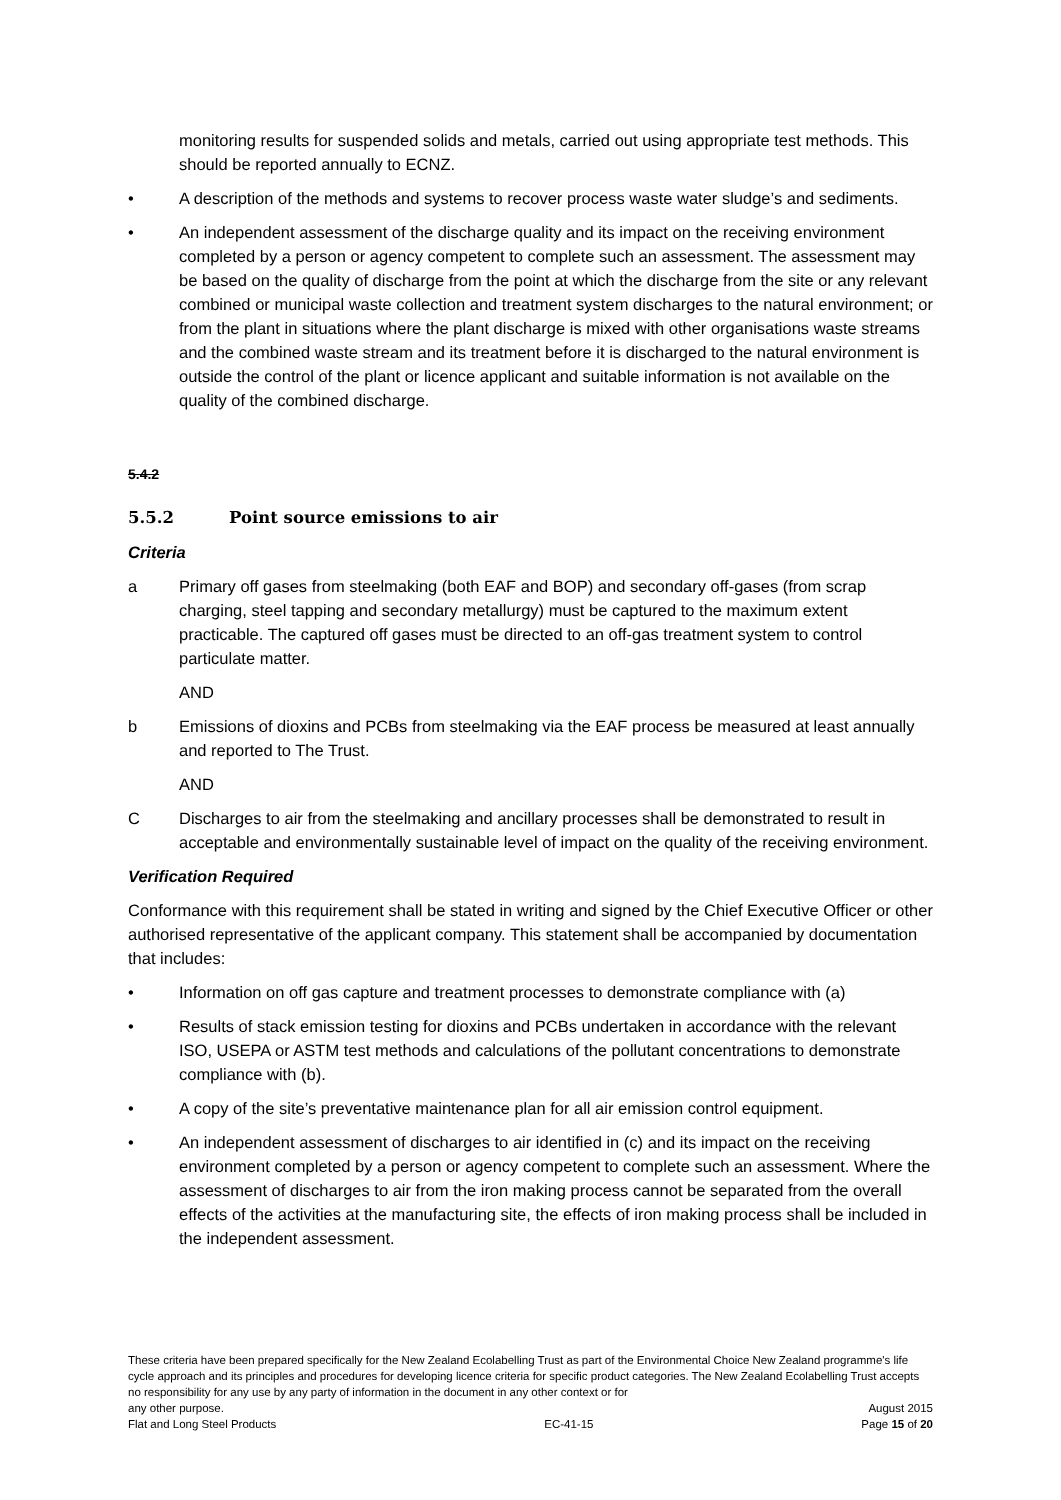monitoring results for suspended solids and metals, carried out using appropriate test methods. This should be reported annually to ECNZ.
• A description of the methods and systems to recover process waste water sludge’s and sediments.
• An independent assessment of the discharge quality and its impact on the receiving environment completed by a person or agency competent to complete such an assessment. The assessment may be based on the quality of discharge from the point at which the discharge from the site or any relevant combined or municipal waste collection and treatment system discharges to the natural environment; or from the plant in situations where the plant discharge is mixed with other organisations waste streams and the combined waste stream and its treatment before it is discharged to the natural environment is outside the control of the plant or licence applicant and suitable information is not available on the quality of the combined discharge.
5.4.2
5.5.2 Point source emissions to air
Criteria
a Primary off gases from steelmaking (both EAF and BOP) and secondary off-gases (from scrap charging, steel tapping and secondary metallurgy) must be captured to the maximum extent practicable. The captured off gases must be directed to an off-gas treatment system to control particulate matter.
AND
b Emissions of dioxins and PCBs from steelmaking via the EAF process be measured at least annually and reported to The Trust.
AND
C Discharges to air from the steelmaking and ancillary processes shall be demonstrated to result in acceptable and environmentally sustainable level of impact on the quality of the receiving environment.
Verification Required
Conformance with this requirement shall be stated in writing and signed by the Chief Executive Officer or other authorised representative of the applicant company. This statement shall be accompanied by documentation that includes:
• Information on off gas capture and treatment processes to demonstrate compliance with (a)
• Results of stack emission testing for dioxins and PCBs undertaken in accordance with the relevant ISO, USEPA or ASTM test methods and calculations of the pollutant concentrations to demonstrate compliance with (b).
• A copy of the site’s preventative maintenance plan for all air emission control equipment.
• An independent assessment of discharges to air identified in (c) and its impact on the receiving environment completed by a person or agency competent to complete such an assessment. Where the assessment of discharges to air from the iron making process cannot be separated from the overall effects of the activities at the manufacturing site, the effects of iron making process shall be included in the independent assessment.
These criteria have been prepared specifically for the New Zealand Ecolabelling Trust as part of the Environmental Choice New Zealand programme's life cycle approach and its principles and procedures for developing licence criteria for specific product categories. The New Zealand Ecolabelling Trust accepts no responsibility for any use by any party of information in the document in any other context or for
any other purpose. August 2015
Flat and Long Steel Products EC-41-15 Page 15 of 20